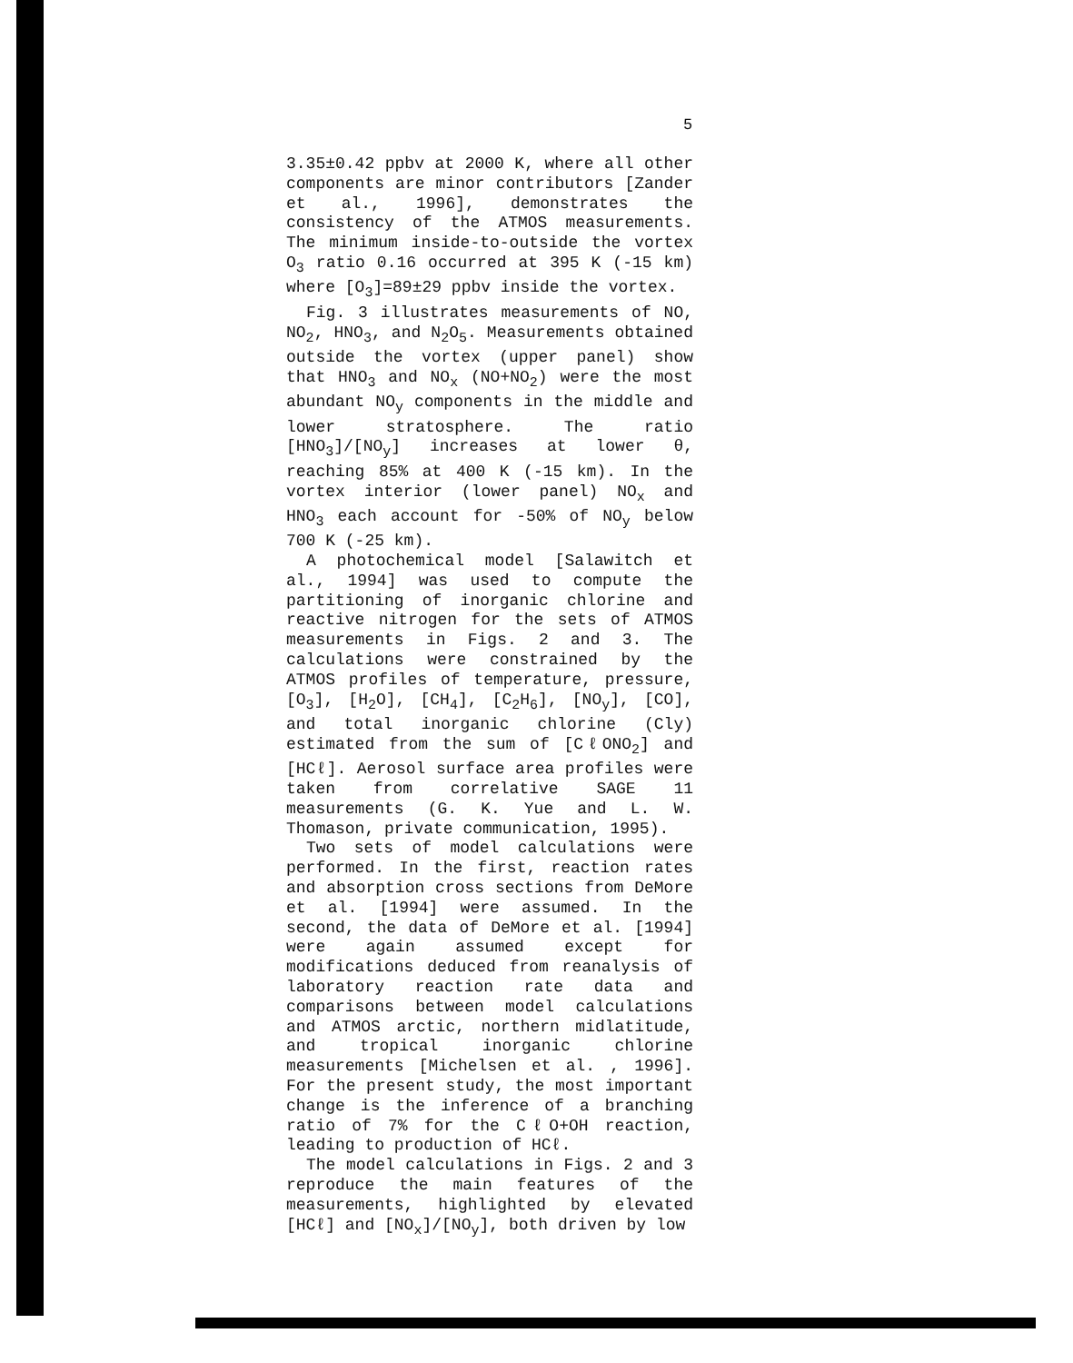5
3.35±0.42 ppbv at 2000 K, where all other components are minor contributors [Zander et al., 1996], demonstrates the consistency of the ATMOS measurements. The minimum inside-to-outside the vortex O<sub>3</sub> ratio 0.16 occurred at 395 K (-15 km) where [O<sub>3</sub>]=89±29 ppbv inside the vortex.
Fig. 3 illustrates measurements of NO, NO<sub>2</sub>, HNO<sub>3</sub>, and N<sub>2</sub>O<sub>5</sub>. Measurements obtained outside the vortex (upper panel) show that HNO<sub>3</sub> and NO<sub>x</sub> (NO+NO<sub>2</sub>) were the most abundant NO<sub>y</sub> components in the middle and lower stratosphere. The ratio [HNO<sub>3</sub>]/[NO<sub>y</sub>] increases at lower θ, reaching 85% at 400 K (-15 km). In the vortex interior (lower panel) NO<sub>x</sub> and HNO<sub>3</sub> each account for -50% of NO<sub>y</sub> below 700 K (-25 km).
A photochemical model [Salawitch et al., 1994] was used to compute the partitioning of inorganic chlorine and reactive nitrogen for the sets of ATMOS measurements in Figs. 2 and 3. The calculations were constrained by the ATMOS profiles of temperature, pressure, [O<sub>3</sub>], [H<sub>2</sub>O], [CH<sub>4</sub>], [C<sub>2</sub>H<sub>6</sub>], [NO<sub>y</sub>], [CO], and total inorganic chlorine (Cly) estimated from the sum of [CℓONO<sub>2</sub>] and [HCℓ]. Aerosol surface area profiles were taken from correlative SAGE 11 measurements (G. K. Yue and L. W. Thomason, private communication, 1995).
Two sets of model calculations were performed. In the first, reaction rates and absorption cross sections from DeMore et al. [1994] were assumed. In the second, the data of DeMore et al. [1994] were again assumed except for modifications deduced from reanalysis of laboratory reaction rate data and comparisons between model calculations and ATMOS arctic, northern midlatitude, and tropical inorganic chlorine measurements [Michelsen et al. , 1996]. For the present study, the most important change is the inference of a branching ratio of 7% for the CℓO+OH reaction, leading to production of HCℓ.
The model calculations in Figs. 2 and 3 reproduce the main features of the measurements, highlighted by elevated [HCℓ] and [NO<sub>x</sub>]/[NO<sub>y</sub>], both driven by low